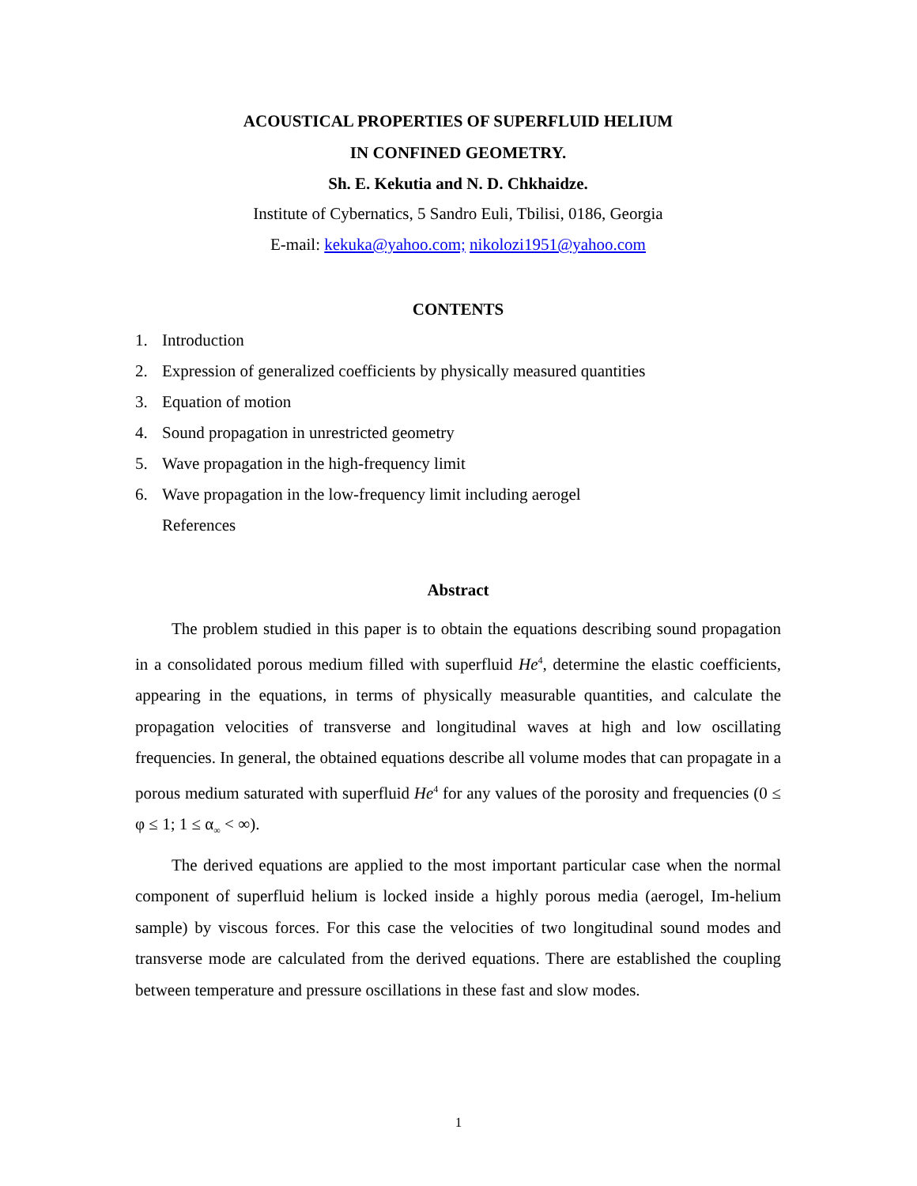ACOUSTICAL PROPERTIES OF SUPERFLUID HELIUM
IN CONFINED GEOMETRY.
Sh. E. Kekutia and N. D. Chkhaidze.
Institute of Cybernatics, 5 Sandro Euli, Tbilisi, 0186, Georgia
E-mail: kekuka@yahoo.com; nikolozi1951@yahoo.com
CONTENTS
1. Introduction
2. Expression of generalized coefficients by physically measured quantities
3. Equation of motion
4. Sound propagation in unrestricted geometry
5. Wave propagation in the high-frequency limit
6. Wave propagation in the low-frequency limit including aerogel
References
Abstract
The problem studied in this paper is to obtain the equations describing sound propagation in a consolidated porous medium filled with superfluid He<sup>4</sup>, determine the elastic coefficients, appearing in the equations, in terms of physically measurable quantities, and calculate the propagation velocities of transverse and longitudinal waves at high and low oscillating frequencies. In general, the obtained equations describe all volume modes that can propagate in a porous medium saturated with superfluid He<sup>4</sup> for any values of the porosity and frequencies (0 ≤ φ ≤ 1; 1 ≤ α<sub>∞</sub> < ∞).
The derived equations are applied to the most important particular case when the normal component of superfluid helium is locked inside a highly porous media (aerogel, Im-helium sample) by viscous forces. For this case the velocities of two longitudinal sound modes and transverse mode are calculated from the derived equations. There are established the coupling between temperature and pressure oscillations in these fast and slow modes.
1